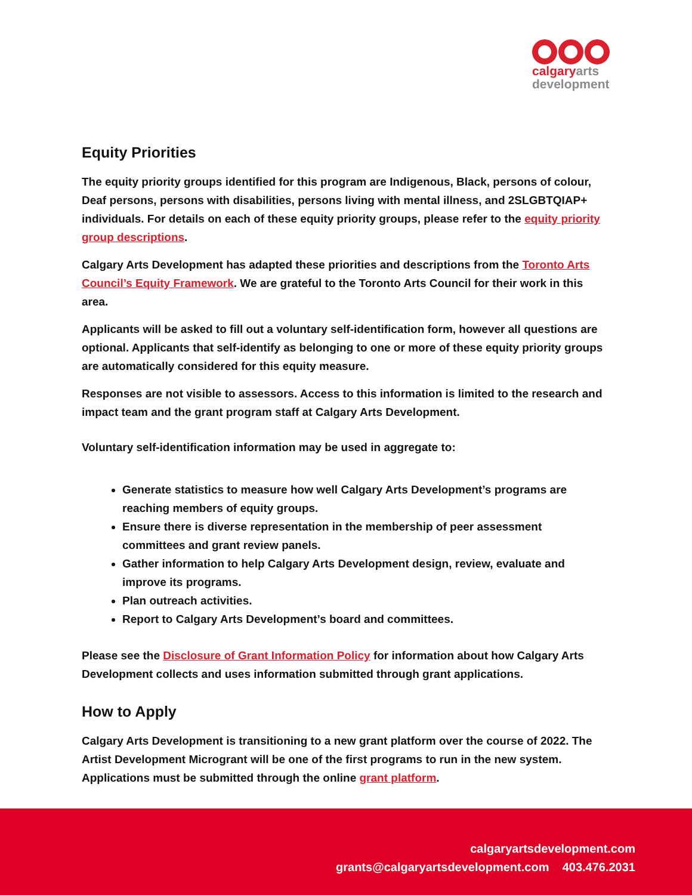calgaryarts
development
Equity Priorities
The equity priority groups identified for this program are Indigenous, Black, persons of colour, Deaf persons, persons with disabilities, persons living with mental illness, and 2SLGBTQIAP+ individuals. For details on each of these equity priority groups, please refer to the equity priority group descriptions.
Calgary Arts Development has adapted these priorities and descriptions from the Toronto Arts Council’s Equity Framework. We are grateful to the Toronto Arts Council for their work in this area.
Applicants will be asked to fill out a voluntary self-identification form, however all questions are optional. Applicants that self-identify as belonging to one or more of these equity priority groups are automatically considered for this equity measure.
Responses are not visible to assessors. Access to this information is limited to the research and impact team and the grant program staff at Calgary Arts Development.
Voluntary self-identification information may be used in aggregate to:
Generate statistics to measure how well Calgary Arts Development’s programs are reaching members of equity groups.
Ensure there is diverse representation in the membership of peer assessment committees and grant review panels.
Gather information to help Calgary Arts Development design, review, evaluate and improve its programs.
Plan outreach activities.
Report to Calgary Arts Development’s board and committees.
Please see the Disclosure of Grant Information Policy for information about how Calgary Arts Development collects and uses information submitted through grant applications.
How to Apply
Calgary Arts Development is transitioning to a new grant platform over the course of 2022. The Artist Development Microgrant will be one of the first programs to run in the new system. Applications must be submitted through the online grant platform.
calgaryartsdevelopment.com
grants@calgaryartsdevelopment.com 403.476.2031